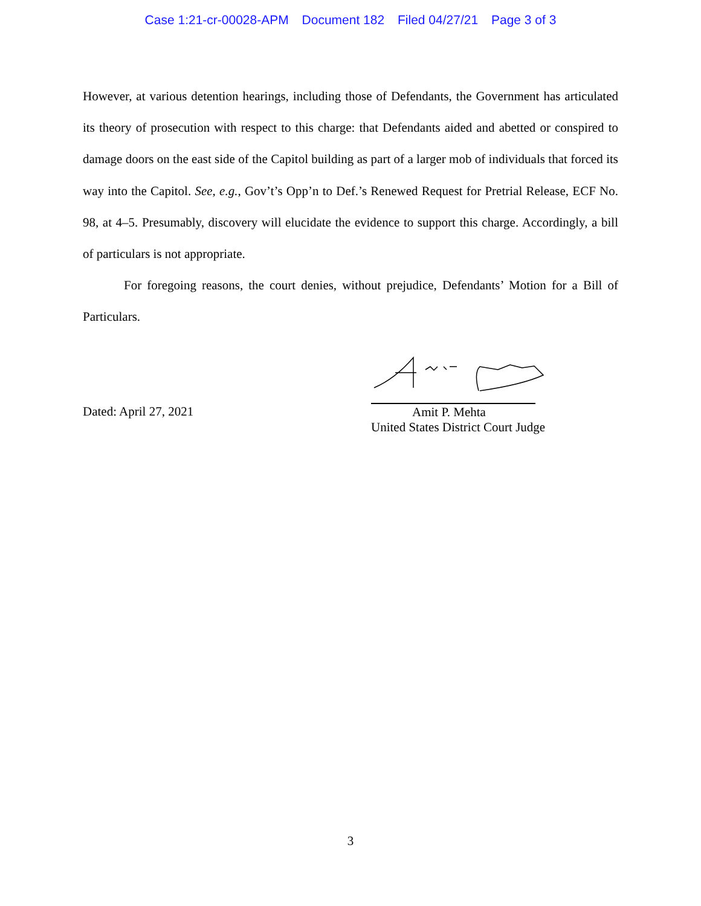Case 1:21-cr-00028-APM Document 182 Filed 04/27/21 Page 3 of 3
However, at various detention hearings, including those of Defendants, the Government has articulated its theory of prosecution with respect to this charge: that Defendants aided and abetted or conspired to damage doors on the east side of the Capitol building as part of a larger mob of individuals that forced its way into the Capitol. See, e.g., Gov’t’s Opp’n to Def.’s Renewed Request for Pretrial Release, ECF No. 98, at 4–5. Presumably, discovery will elucidate the evidence to support this charge. Accordingly, a bill of particulars is not appropriate.
For foregoing reasons, the court denies, without prejudice, Defendants’ Motion for a Bill of Particulars.
Dated: April 27, 2021
Amit P. Mehta
United States District Court Judge
3